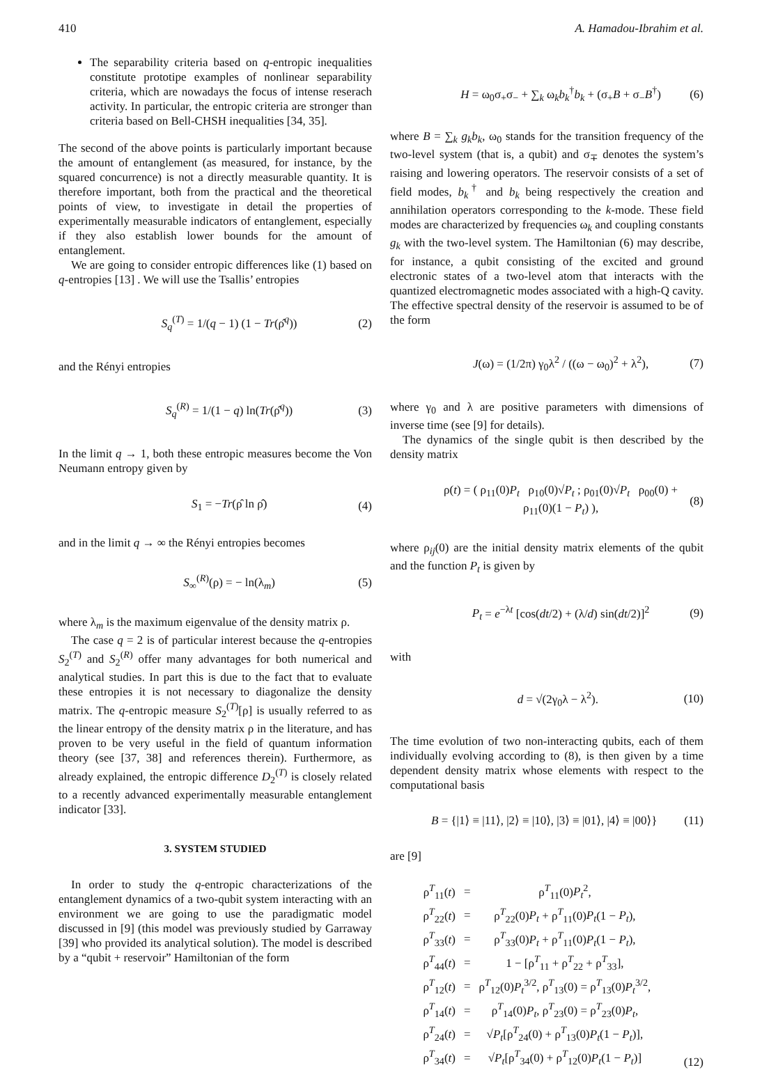410 A. Hamadou-Ibrahim et al.
The separability criteria based on q-entropic inequalities constitute prototipe examples of nonlinear separability criteria, which are nowadays the focus of intense reserach activity. In particular, the entropic criteria are stronger than criteria based on Bell-CHSH inequalities [34, 35].
The second of the above points is particularly important because the amount of entanglement (as measured, for instance, by the squared concurrence) is not a directly measurable quantity. It is therefore important, both from the practical and the theoretical points of view, to investigate in detail the properties of experimentally measurable indicators of entanglement, especially if they also establish lower bounds for the amount of entanglement.
We are going to consider entropic differences like (1) based on q-entropies [13] . We will use the Tsallis’ entropies
S<sub>q</sub><sup>(T)</sup> = 1/(q − 1) (1 − Tr(ρ̂<sup>q</sup>)) (2)
and the Rényi entropies
S<sub>q</sub><sup>(R)</sup> = 1/(1 − q) ln(Tr(ρ̂<sup>q</sup>)) (3)
In the limit q → 1, both these entropic measures become the Von Neumann entropy given by
S<sub>1</sub> = −Tr(ρ̂ ln ρ̂) (4)
and in the limit q → ∞ the Rényi entropies becomes
S<sub>∞</sub><sup>(R)</sup>(ρ) = − ln(λ<sub>m</sub>) (5)
where λ<sub>m</sub> is the maximum eigenvalue of the density matrix ρ.
The case q = 2 is of particular interest because the q-entropies S<sub>2</sub><sup>(T)</sup> and S<sub>2</sub><sup>(R)</sup> offer many advantages for both numerical and analytical studies. In part this is due to the fact that to evaluate these entropies it is not necessary to diagonalize the density matrix. The q-entropic measure S<sub>2</sub><sup>(T)</sup>[ρ] is usually referred to as the linear entropy of the density matrix ρ in the literature, and has proven to be very useful in the field of quantum information theory (see [37, 38] and references therein). Furthermore, as already explained, the entropic difference D<sub>2</sub><sup>(T)</sup> is closely related to a recently advanced experimentally measurable entanglement indicator [33].
3. SYSTEM STUDIED
In order to study the q-entropic characterizations of the entanglement dynamics of a two-qubit system interacting with an environment we are going to use the paradigmatic model discussed in [9] (this model was previously studied by Garraway [39] who provided its analytical solution). The model is described by a “qubit + reservoir” Hamiltonian of the form
H = ω<sub>0</sub>σ<sub>+</sub>σ<sub>−</sub> + ∑<sub>k</sub> ω<sub>k</sub>b<sub>k</sub><sup>†</sup>b<sub>k</sub> + (σ<sub>+</sub>B + σ<sub>−</sub>B<sup>†</sup>) (6)
where B = ∑<sub>k</sub> g<sub>k</sub>b<sub>k</sub>, ω<sub>0</sub> stands for the transition frequency of the two-level system (that is, a qubit) and σ<sub>∓</sub> denotes the system’s raising and lowering operators. The reservoir consists of a set of field modes, b<sub>k</sub><sup>†</sup> and b<sub>k</sub> being respectively the creation and annihilation operators corresponding to the k-mode. These field modes are characterized by frequencies ω<sub>k</sub> and coupling constants g<sub>k</sub> with the two-level system. The Hamiltonian (6) may describe, for instance, a qubit consisting of the excited and ground electronic states of a two-level atom that interacts with the quantized electromagnetic modes associated with a high-Q cavity. The effective spectral density of the reservoir is assumed to be of the form
J(ω) = (1/2π) γ<sub>0</sub>λ<sup>2</sup> / ((ω − ω<sub>0</sub>)<sup>2</sup> + λ<sup>2</sup>), (7)
where γ<sub>0</sub> and λ are positive parameters with dimensions of inverse time (see [9] for details).
The dynamics of the single qubit is then described by the density matrix
ρ(t) = ( ρ<sub>11</sub>(0)P<sub>t</sub> ρ<sub>10</sub>(0)√P<sub>t</sub> ; ρ<sub>01</sub>(0)√P<sub>t</sub> ρ<sub>00</sub>(0) + ρ<sub>11</sub>(0)(1 − P<sub>t</sub>) ), (8)
where ρ<sub>ij</sub>(0) are the initial density matrix elements of the qubit and the function P<sub>t</sub> is given by
P<sub>t</sub> = e<sup>−λt</sup> [cos(dt/2) + (λ/d) sin(dt/2)]<sup>2</sup> (9)
with
d = √(2γ<sub>0</sub>λ − λ<sup>2</sup>). (10)
The time evolution of two non-interacting qubits, each of them individually evolving according to (8), is then given by a time dependent density matrix whose elements with respect to the computational basis
B = {|1⟩ ≡ |11⟩, |2⟩ ≡ |10⟩, |3⟩ ≡ |01⟩, |4⟩ ≡ |00⟩} (11)
are [9]
| ρ<sup>T</sup><sub>11</sub>( t ) | = | ρ<sup>T</sup><sub>11</sub>(0) P<sub>t</sub><sup>2</sup>, |
| ρ<sup>T</sup><sub>22</sub>( t ) | = | ρ<sup>T</sup><sub>22</sub>(0) P<sub>t</sub> + ρ<sup>T</sup><sub>11</sub>(0) P<sub>t</sub> (1 − P<sub>t</sub> ), |
| ρ<sup>T</sup><sub>33</sub>( t ) | = | ρ<sup>T</sup><sub>33</sub>(0) P<sub>t</sub> + ρ<sup>T</sup><sub>11</sub>(0) P<sub>t</sub> (1 − P<sub>t</sub> ), |
| ρ<sup>T</sup><sub>44</sub>( t ) | = | 1 − [ρ<sup>T</sup><sub>11</sub> + ρ<sup>T</sup><sub>22</sub> + ρ<sup>T</sup><sub>33</sub>], |
| ρ<sup>T</sup><sub>12</sub>( t ) | = | ρ<sup>T</sup><sub>12</sub>(0) P<sub>t</sub><sup>3/2</sup>, ρ<sup>T</sup><sub>13</sub>(0) = ρ<sup>T</sup><sub>13</sub>(0) P<sub>t</sub><sup>3/2</sup>, |
| ρ<sup>T</sup><sub>14</sub>( t ) | = | ρ<sup>T</sup><sub>14</sub>(0) P<sub>t</sub> , ρ<sup>T</sup><sub>23</sub>(0) = ρ<sup>T</sup><sub>23</sub>(0) P<sub>t</sub> , |
| ρ<sup>T</sup><sub>24</sub>( t ) | = | √ P<sub>t</sub> [ρ<sup>T</sup><sub>24</sub>(0) + ρ<sup>T</sup><sub>13</sub>(0) P<sub>t</sub> (1 − P<sub>t</sub> )], |
| ρ<sup>T</sup><sub>34</sub>( t ) | = | √ P<sub>t</sub> [ρ<sup>T</sup><sub>34</sub>(0) + ρ<sup>T</sup><sub>12</sub>(0) P<sub>t</sub> (1 − P<sub>t</sub> )] |
(12)